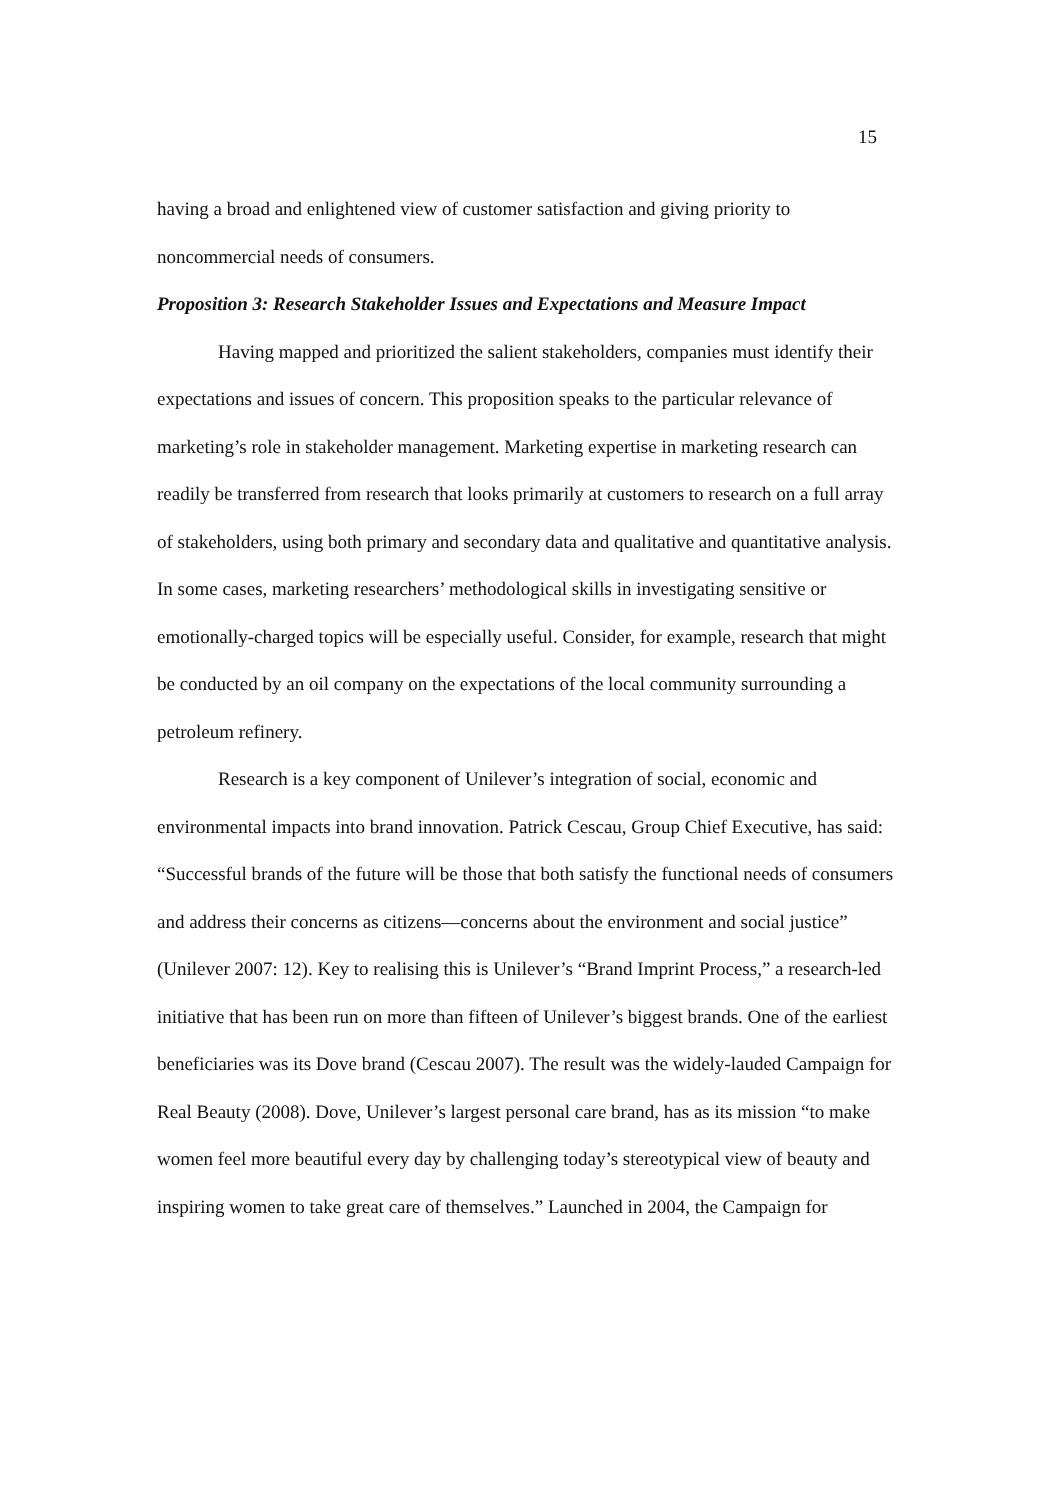15
having a broad and enlightened view of customer satisfaction and giving priority to noncommercial needs of consumers.
Proposition 3: Research Stakeholder Issues and Expectations and Measure Impact
Having mapped and prioritized the salient stakeholders, companies must identify their expectations and issues of concern. This proposition speaks to the particular relevance of marketing’s role in stakeholder management. Marketing expertise in marketing research can readily be transferred from research that looks primarily at customers to research on a full array of stakeholders, using both primary and secondary data and qualitative and quantitative analysis. In some cases, marketing researchers’ methodological skills in investigating sensitive or emotionally-charged topics will be especially useful. Consider, for example, research that might be conducted by an oil company on the expectations of the local community surrounding a petroleum refinery.
Research is a key component of Unilever’s integration of social, economic and environmental impacts into brand innovation. Patrick Cescau, Group Chief Executive, has said: “Successful brands of the future will be those that both satisfy the functional needs of consumers and address their concerns as citizens—concerns about the environment and social justice” (Unilever 2007: 12). Key to realising this is Unilever’s “Brand Imprint Process,” a research-led initiative that has been run on more than fifteen of Unilever’s biggest brands. One of the earliest beneficiaries was its Dove brand (Cescau 2007). The result was the widely-lauded Campaign for Real Beauty (2008). Dove, Unilever’s largest personal care brand, has as its mission “to make women feel more beautiful every day by challenging today’s stereotypical view of beauty and inspiring women to take great care of themselves.” Launched in 2004, the Campaign for